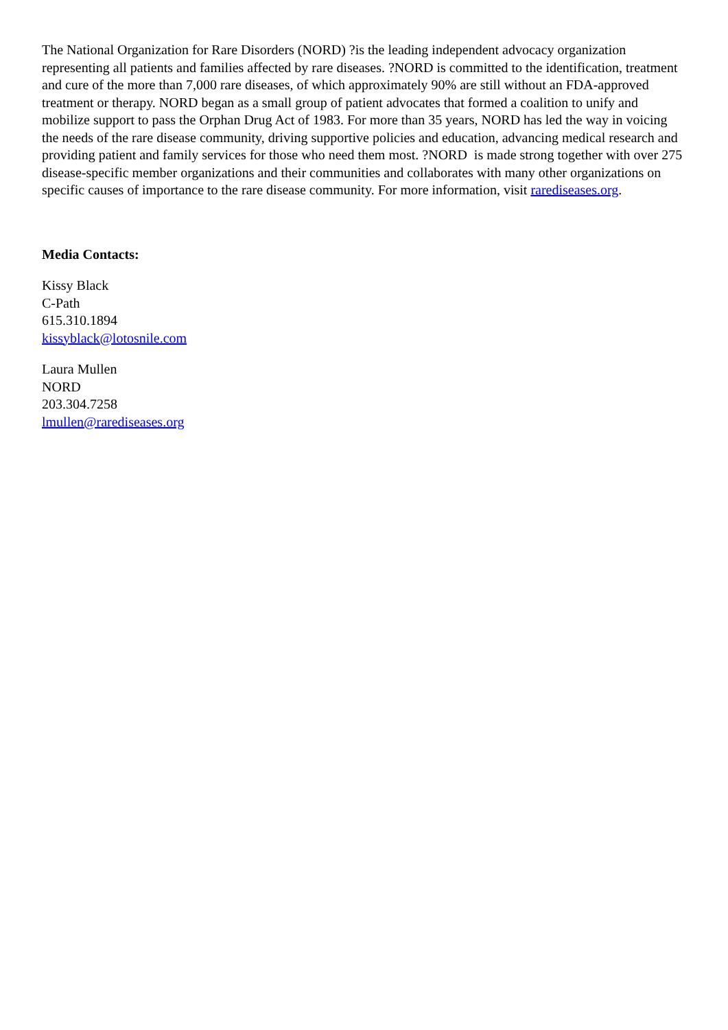The National Organization for Rare Disorders (NORD) ?is the leading independent advocacy organization representing all patients and families affected by rare diseases. ?NORD is committed to the identification, treatment and cure of the more than 7,000 rare diseases, of which approximately 90% are still without an FDA-approved treatment or therapy. NORD began as a small group of patient advocates that formed a coalition to unify and mobilize support to pass the Orphan Drug Act of 1983. For more than 35 years, NORD has led the way in voicing the needs of the rare disease community, driving supportive policies and education, advancing medical research and providing patient and family services for those who need them most. ?NORD is made strong together with over 275 disease-specific member organizations and their communities and collaborates with many other organizations on specific causes of importance to the rare disease community. For more information, visit rarediseases.org.
Media Contacts:
Kissy Black
C-Path
615.310.1894
kissyblack@lotosnile.com
Laura Mullen
NORD
203.304.7258
lmullen@rarediseases.org